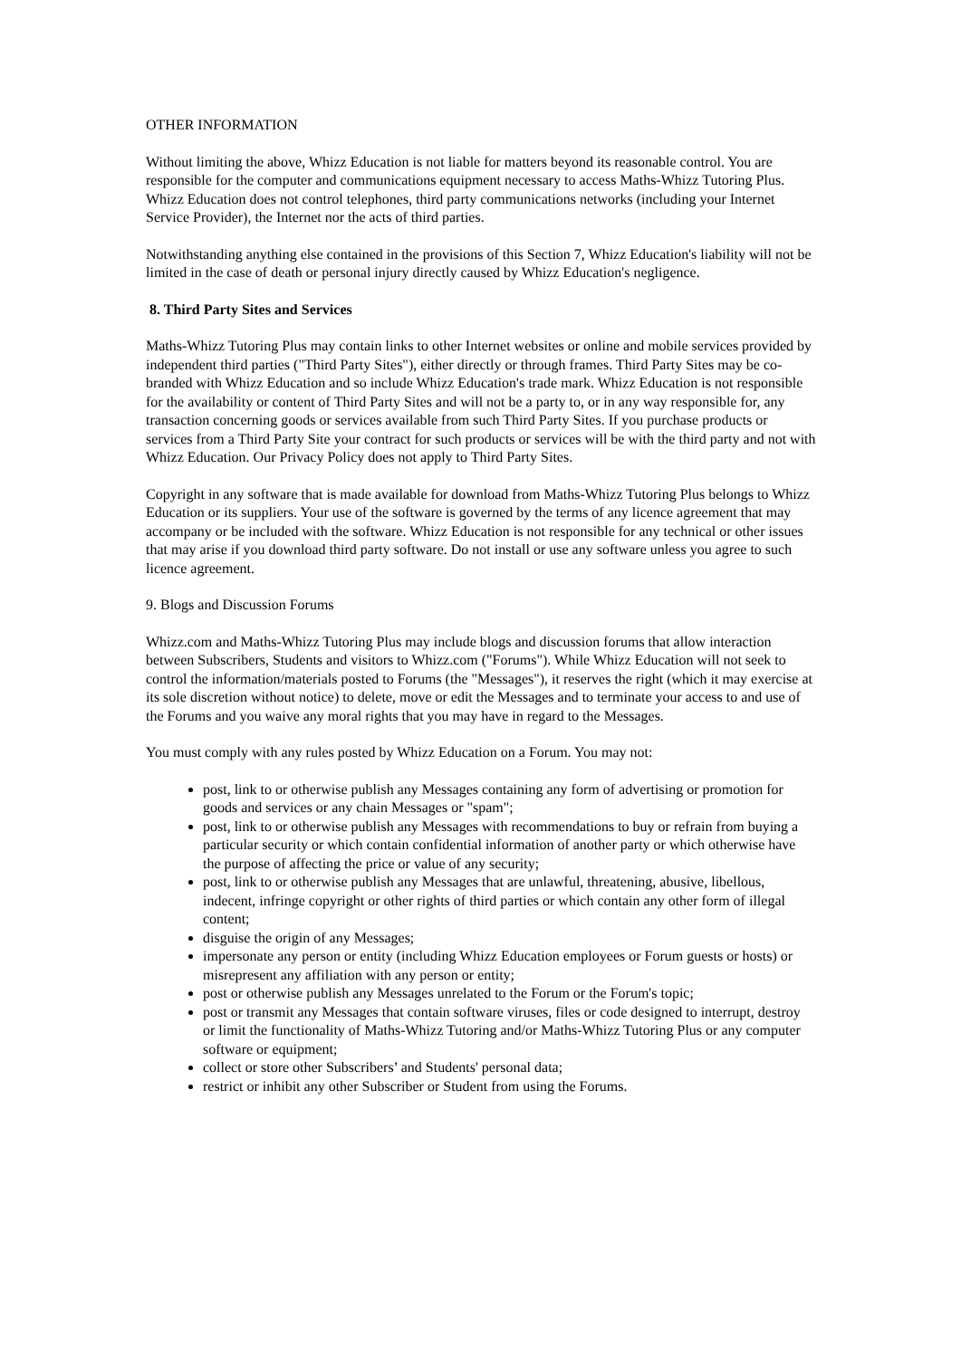OTHER INFORMATION
Without limiting the above, Whizz Education is not liable for matters beyond its reasonable control. You are responsible for the computer and communications equipment necessary to access Maths-Whizz Tutoring Plus. Whizz Education does not control telephones, third party communications networks (including your Internet Service Provider), the Internet nor the acts of third parties.
Notwithstanding anything else contained in the provisions of this Section 7, Whizz Education's liability will not be limited in the case of death or personal injury directly caused by Whizz Education's negligence.
8. Third Party Sites and Services
Maths-Whizz Tutoring Plus may contain links to other Internet websites or online and mobile services provided by independent third parties ("Third Party Sites"), either directly or through frames. Third Party Sites may be co-branded with Whizz Education and so include Whizz Education's trade mark. Whizz Education is not responsible for the availability or content of Third Party Sites and will not be a party to, or in any way responsible for, any transaction concerning goods or services available from such Third Party Sites. If you purchase products or services from a Third Party Site your contract for such products or services will be with the third party and not with Whizz Education. Our Privacy Policy does not apply to Third Party Sites.
Copyright in any software that is made available for download from Maths-Whizz Tutoring Plus belongs to Whizz Education or its suppliers. Your use of the software is governed by the terms of any licence agreement that may accompany or be included with the software. Whizz Education is not responsible for any technical or other issues that may arise if you download third party software. Do not install or use any software unless you agree to such licence agreement.
9. Blogs and Discussion Forums
Whizz.com and Maths-Whizz Tutoring Plus may include blogs and discussion forums that allow interaction between Subscribers, Students and visitors to Whizz.com ("Forums"). While Whizz Education will not seek to control the information/materials posted to Forums (the "Messages"), it reserves the right (which it may exercise at its sole discretion without notice) to delete, move or edit the Messages and to terminate your access to and use of the Forums and you waive any moral rights that you may have in regard to the Messages.
You must comply with any rules posted by Whizz Education on a Forum. You may not:
post, link to or otherwise publish any Messages containing any form of advertising or promotion for goods and services or any chain Messages or "spam";
post, link to or otherwise publish any Messages with recommendations to buy or refrain from buying a particular security or which contain confidential information of another party or which otherwise have the purpose of affecting the price or value of any security;
post, link to or otherwise publish any Messages that are unlawful, threatening, abusive, libellous, indecent, infringe copyright or other rights of third parties or which contain any other form of illegal content;
disguise the origin of any Messages;
impersonate any person or entity (including Whizz Education employees or Forum guests or hosts) or misrepresent any affiliation with any person or entity;
post or otherwise publish any Messages unrelated to the Forum or the Forum's topic;
post or transmit any Messages that contain software viruses, files or code designed to interrupt, destroy or limit the functionality of Maths-Whizz Tutoring and/or Maths-Whizz Tutoring Plus or any computer software or equipment;
collect or store other Subscribers’ and Students' personal data;
restrict or inhibit any other Subscriber or Student from using the Forums.